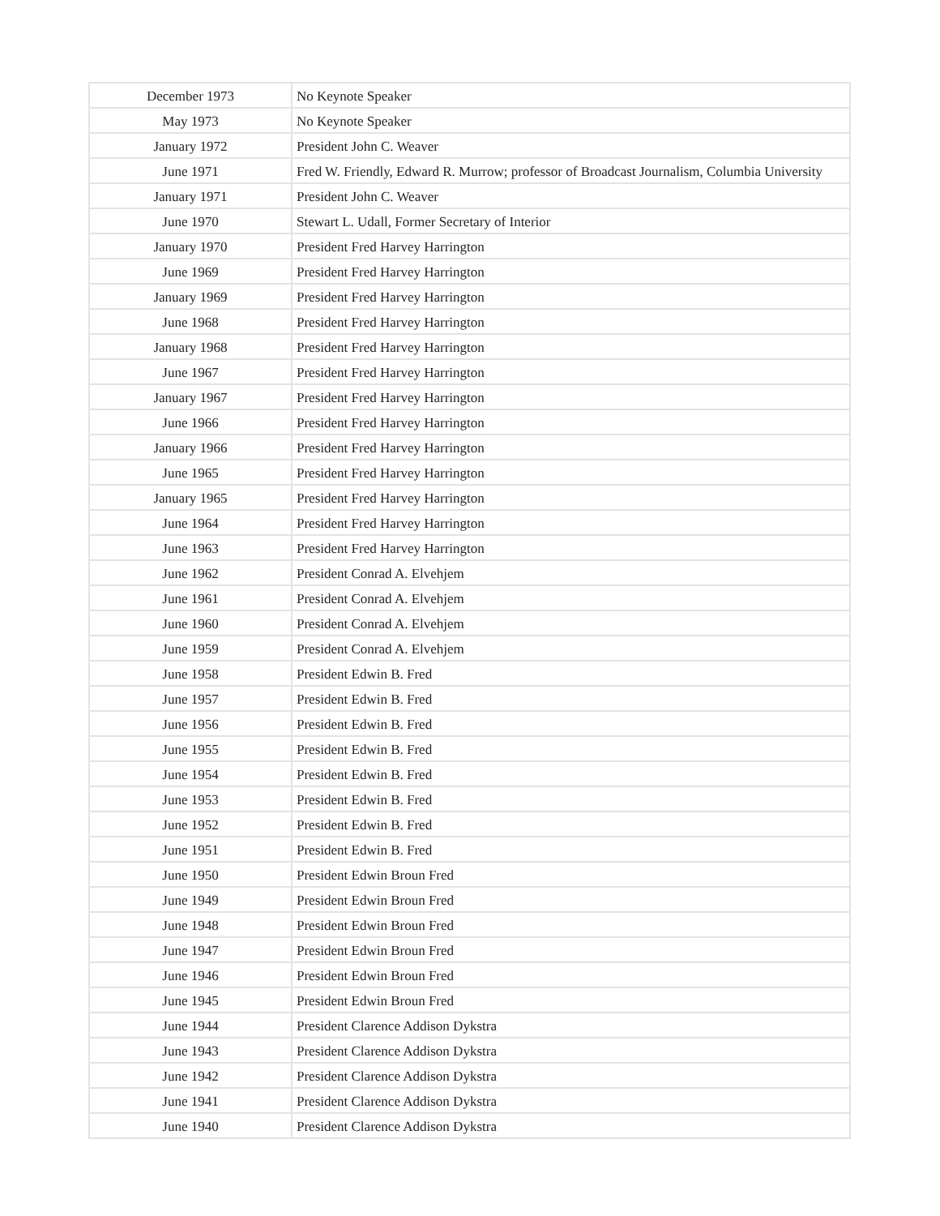| December 1973 | No Keynote Speaker |
| May 1973 | No Keynote Speaker |
| January 1972 | President John C. Weaver |
| June 1971 | Fred W. Friendly, Edward R. Murrow; professor of Broadcast Journalism, Columbia University |
| January 1971 | President John C. Weaver |
| June 1970 | Stewart L. Udall, Former Secretary of Interior |
| January 1970 | President Fred Harvey Harrington |
| June 1969 | President Fred Harvey Harrington |
| January 1969 | President Fred Harvey Harrington |
| June 1968 | President Fred Harvey Harrington |
| January 1968 | President Fred Harvey Harrington |
| June 1967 | President Fred Harvey Harrington |
| January 1967 | President Fred Harvey Harrington |
| June 1966 | President Fred Harvey Harrington |
| January 1966 | President Fred Harvey Harrington |
| June 1965 | President Fred Harvey Harrington |
| January 1965 | President Fred Harvey Harrington |
| June 1964 | President Fred Harvey Harrington |
| June 1963 | President Fred Harvey Harrington |
| June 1962 | President Conrad A. Elvehjem |
| June 1961 | President Conrad A. Elvehjem |
| June 1960 | President Conrad A. Elvehjem |
| June 1959 | President Conrad A. Elvehjem |
| June 1958 | President Edwin B. Fred |
| June 1957 | President Edwin B. Fred |
| June 1956 | President Edwin B. Fred |
| June 1955 | President Edwin B. Fred |
| June 1954 | President Edwin B. Fred |
| June 1953 | President Edwin B. Fred |
| June 1952 | President Edwin B. Fred |
| June 1951 | President Edwin B. Fred |
| June 1950 | President Edwin Broun Fred |
| June 1949 | President Edwin Broun Fred |
| June 1948 | President Edwin Broun Fred |
| June 1947 | President Edwin Broun Fred |
| June 1946 | President Edwin Broun Fred |
| June 1945 | President Edwin Broun Fred |
| June 1944 | President Clarence Addison Dykstra |
| June 1943 | President Clarence Addison Dykstra |
| June 1942 | President Clarence Addison Dykstra |
| June 1941 | President Clarence Addison Dykstra |
| June 1940 | President Clarence Addison Dykstra |